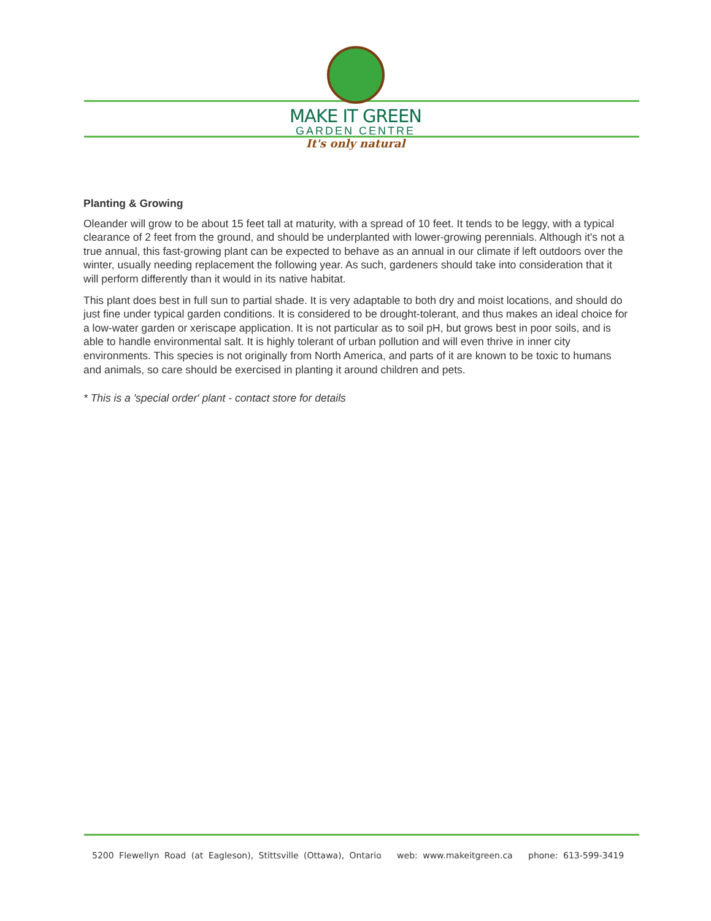MAKE IT GREEN
GARDEN CENTRE
It's only natural
Planting & Growing
Oleander will grow to be about 15 feet tall at maturity, with a spread of 10 feet. It tends to be leggy, with a typical clearance of 2 feet from the ground, and should be underplanted with lower-growing perennials. Although it's not a true annual, this fast-growing plant can be expected to behave as an annual in our climate if left outdoors over the winter, usually needing replacement the following year. As such, gardeners should take into consideration that it will perform differently than it would in its native habitat.
This plant does best in full sun to partial shade. It is very adaptable to both dry and moist locations, and should do just fine under typical garden conditions. It is considered to be drought-tolerant, and thus makes an ideal choice for a low-water garden or xeriscape application. It is not particular as to soil pH, but grows best in poor soils, and is able to handle environmental salt. It is highly tolerant of urban pollution and will even thrive in inner city environments. This species is not originally from North America, and parts of it are known to be toxic to humans and animals, so care should be exercised in planting it around children and pets.
* This is a 'special order' plant - contact store for details
5200 Flewellyn Road (at Eagleson), Stittsville (Ottawa), Ontario web: www.makeitgreen.ca phone: 613-599-3419